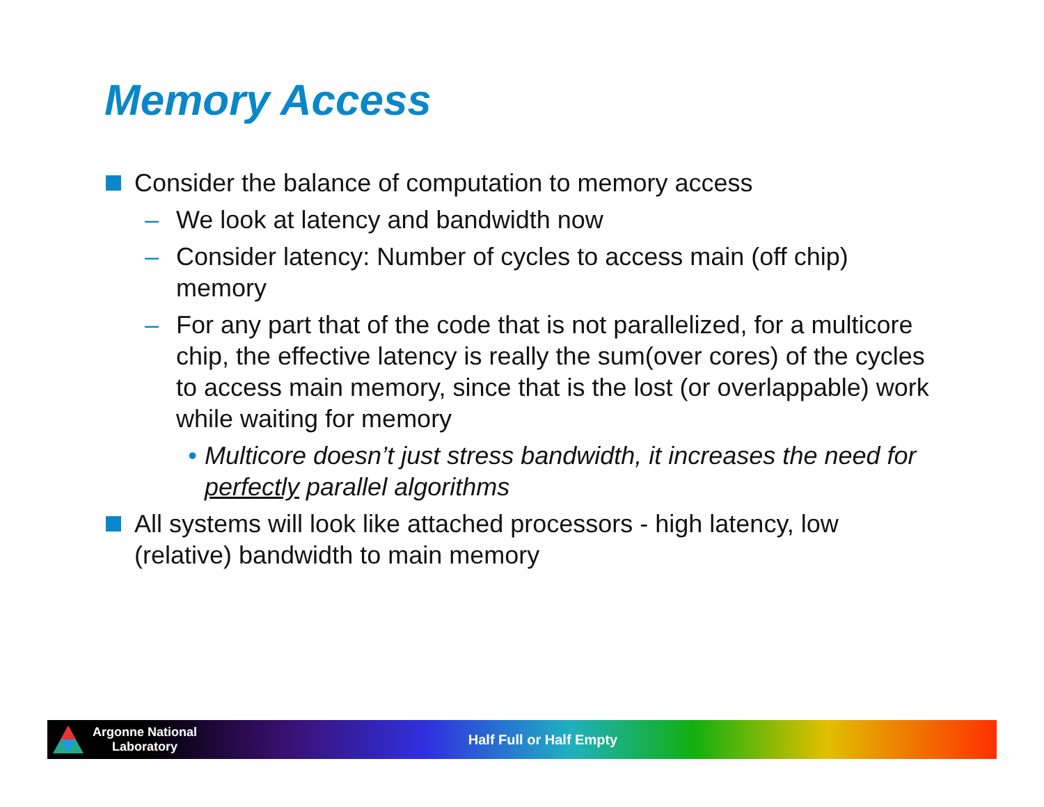Memory Access
Consider the balance of computation to memory access
– We look at latency and bandwidth now
– Consider latency: Number of cycles to access main (off chip) memory
– For any part that of the code that is not parallelized, for a multicore chip, the effective latency is really the sum(over cores) of the cycles to access main memory, since that is the lost (or overlappable) work while waiting for memory
• Multicore doesn’t just stress bandwidth, it increases the need for perfectly parallel algorithms
All systems will look like attached processors - high latency, low (relative) bandwidth to main memory
Argonne National
Laboratory
Half Full or Half Empty